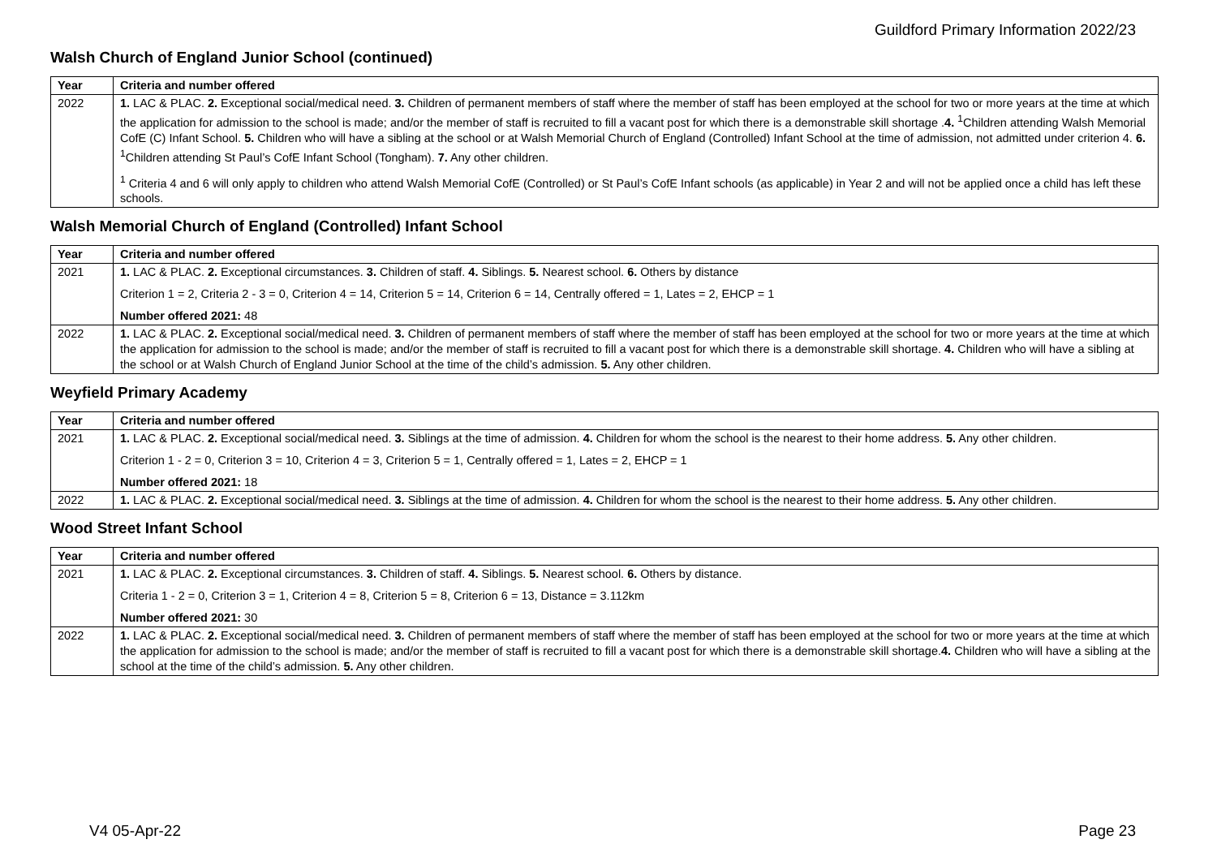Guildford Primary Information 2022/23
Walsh Church of England Junior School (continued)
| Year | Criteria and number offered |
| --- | --- |
| 2022 | 1. LAC & PLAC. 2. Exceptional social/medical need. 3. Children of permanent members of staff where the member of staff has been employed at the school for two or more years at the time at which the application for admission to the school is made; and/or the member of staff is recruited to fill a vacant post for which there is a demonstrable skill shortage . 4. <sup>1</sup>Children attending Walsh Memorial CofE (C) Infant School. 5. Children who will have a sibling at the school or at Walsh Memorial Church of England (Controlled) Infant School at the time of admission, not admitted under criterion 4. 6. <sup>1</sup>Children attending St Paul’s CofE Infant School (Tongham). 7. Any other children. <sup>1</sup> Criteria 4 and 6 will only apply to children who attend Walsh Memorial CofE (Controlled) or St Paul’s CofE Infant schools (as applicable) in Year 2 and will not be applied once a child has left these schools. |
Walsh Memorial Church of England (Controlled) Infant School
| Year | Criteria and number offered |
| --- | --- |
| 2021 | 1. LAC & PLAC. 2. Exceptional circumstances. 3. Children of staff. 4. Siblings. 5. Nearest school. 6. Others by distance Criterion 1 = 2, Criteria 2 - 3 = 0, Criterion 4 = 14, Criterion 5 = 14, Criterion 6 = 14, Centrally offered = 1, Lates = 2, EHCP = 1 Number offered 2021: 48 |
| 2022 | 1. LAC & PLAC. 2. Exceptional social/medical need. 3. Children of permanent members of staff where the member of staff has been employed at the school for two or more years at the time at which the application for admission to the school is made; and/or the member of staff is recruited to fill a vacant post for which there is a demonstrable skill shortage. 4. Children who will have a sibling at the school or at Walsh Church of England Junior School at the time of the child’s admission. 5. Any other children. |
Weyfield Primary Academy
| Year | Criteria and number offered |
| --- | --- |
| 2021 | 1. LAC & PLAC. 2. Exceptional social/medical need. 3. Siblings at the time of admission. 4. Children for whom the school is the nearest to their home address. 5. Any other children. Criterion 1 - 2 = 0, Criterion 3 = 10, Criterion 4 = 3, Criterion 5 = 1, Centrally offered = 1, Lates = 2, EHCP = 1 Number offered 2021: 18 |
| 2022 | 1. LAC & PLAC. 2. Exceptional social/medical need. 3. Siblings at the time of admission. 4. Children for whom the school is the nearest to their home address. 5. Any other children. |
Wood Street Infant School
| Year | Criteria and number offered |
| --- | --- |
| 2021 | 1. LAC & PLAC. 2. Exceptional circumstances. 3. Children of staff. 4. Siblings. 5. Nearest school. 6. Others by distance. Criteria 1 - 2 = 0, Criterion 3 = 1, Criterion 4 = 8, Criterion 5 = 8, Criterion 6 = 13, Distance = 3.112km Number offered 2021: 30 |
| 2022 | 1. LAC & PLAC. 2. Exceptional social/medical need. 3. Children of permanent members of staff where the member of staff has been employed at the school for two or more years at the time at which the application for admission to the school is made; and/or the member of staff is recruited to fill a vacant post for which there is a demonstrable skill shortage. 4. Children who will have a sibling at the school at the time of the child’s admission. 5. Any other children. |
V4 05-Apr-22 Page 23